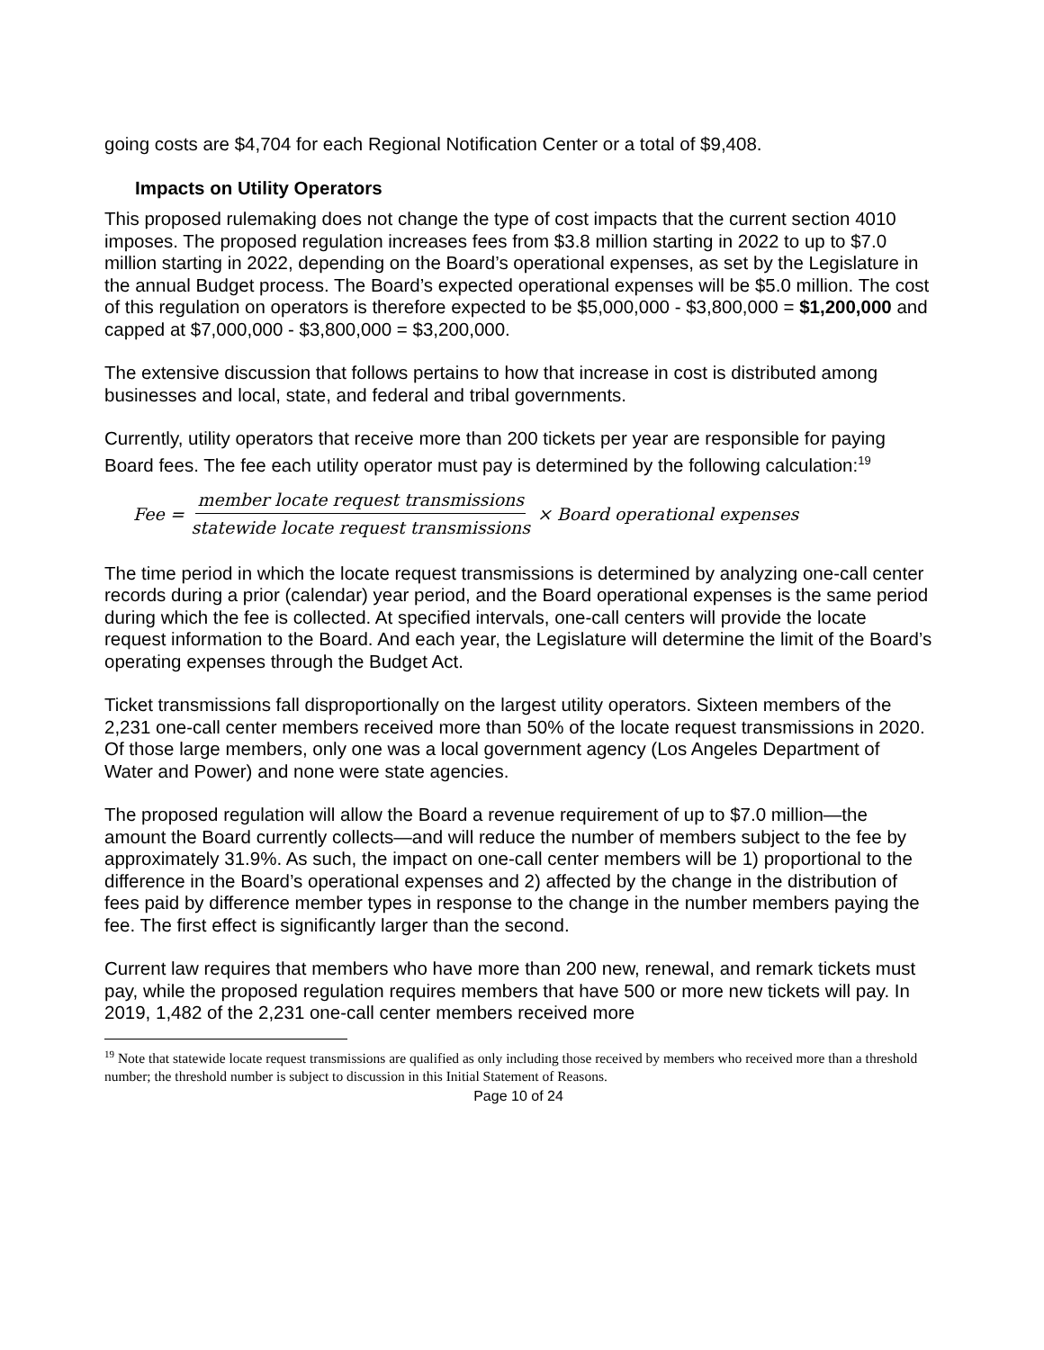going costs are $4,704 for each Regional Notification Center or a total of $9,408.
Impacts on Utility Operators
This proposed rulemaking does not change the type of cost impacts that the current section 4010 imposes. The proposed regulation increases fees from $3.8 million starting in 2022 to up to $7.0 million starting in 2022, depending on the Board’s operational expenses, as set by the Legislature in the annual Budget process. The Board’s expected operational expenses will be $5.0 million. The cost of this regulation on operators is therefore expected to be $5,000,000 - $3,800,000 = $1,200,000 and capped at $7,000,000 - $3,800,000 = $3,200,000.
The extensive discussion that follows pertains to how that increase in cost is distributed among businesses and local, state, and federal and tribal governments.
Currently, utility operators that receive more than 200 tickets per year are responsible for paying Board fees. The fee each utility operator must pay is determined by the following calculation:<sup>19</sup>
Fee = member locate request transmissions statewide locate request transmissions × Board operational expenses
The time period in which the locate request transmissions is determined by analyzing one-call center records during a prior (calendar) year period, and the Board operational expenses is the same period during which the fee is collected. At specified intervals, one-call centers will provide the locate request information to the Board. And each year, the Legislature will determine the limit of the Board’s operating expenses through the Budget Act.
Ticket transmissions fall disproportionally on the largest utility operators. Sixteen members of the 2,231 one-call center members received more than 50% of the locate request transmissions in 2020. Of those large members, only one was a local government agency (Los Angeles Department of Water and Power) and none were state agencies.
The proposed regulation will allow the Board a revenue requirement of up to $7.0 million—the amount the Board currently collects—and will reduce the number of members subject to the fee by approximately 31.9%. As such, the impact on one-call center members will be 1) proportional to the difference in the Board’s operational expenses and 2) affected by the change in the distribution of fees paid by difference member types in response to the change in the number members paying the fee. The first effect is significantly larger than the second.
Current law requires that members who have more than 200 new, renewal, and remark tickets must pay, while the proposed regulation requires members that have 500 or more new tickets will pay. In 2019, 1,482 of the 2,231 one-call center members received more
<sup>19</sup> Note that statewide locate request transmissions are qualified as only including those received by members who received more than a threshold number; the threshold number is subject to discussion in this Initial Statement of Reasons.
Page 10 of 24